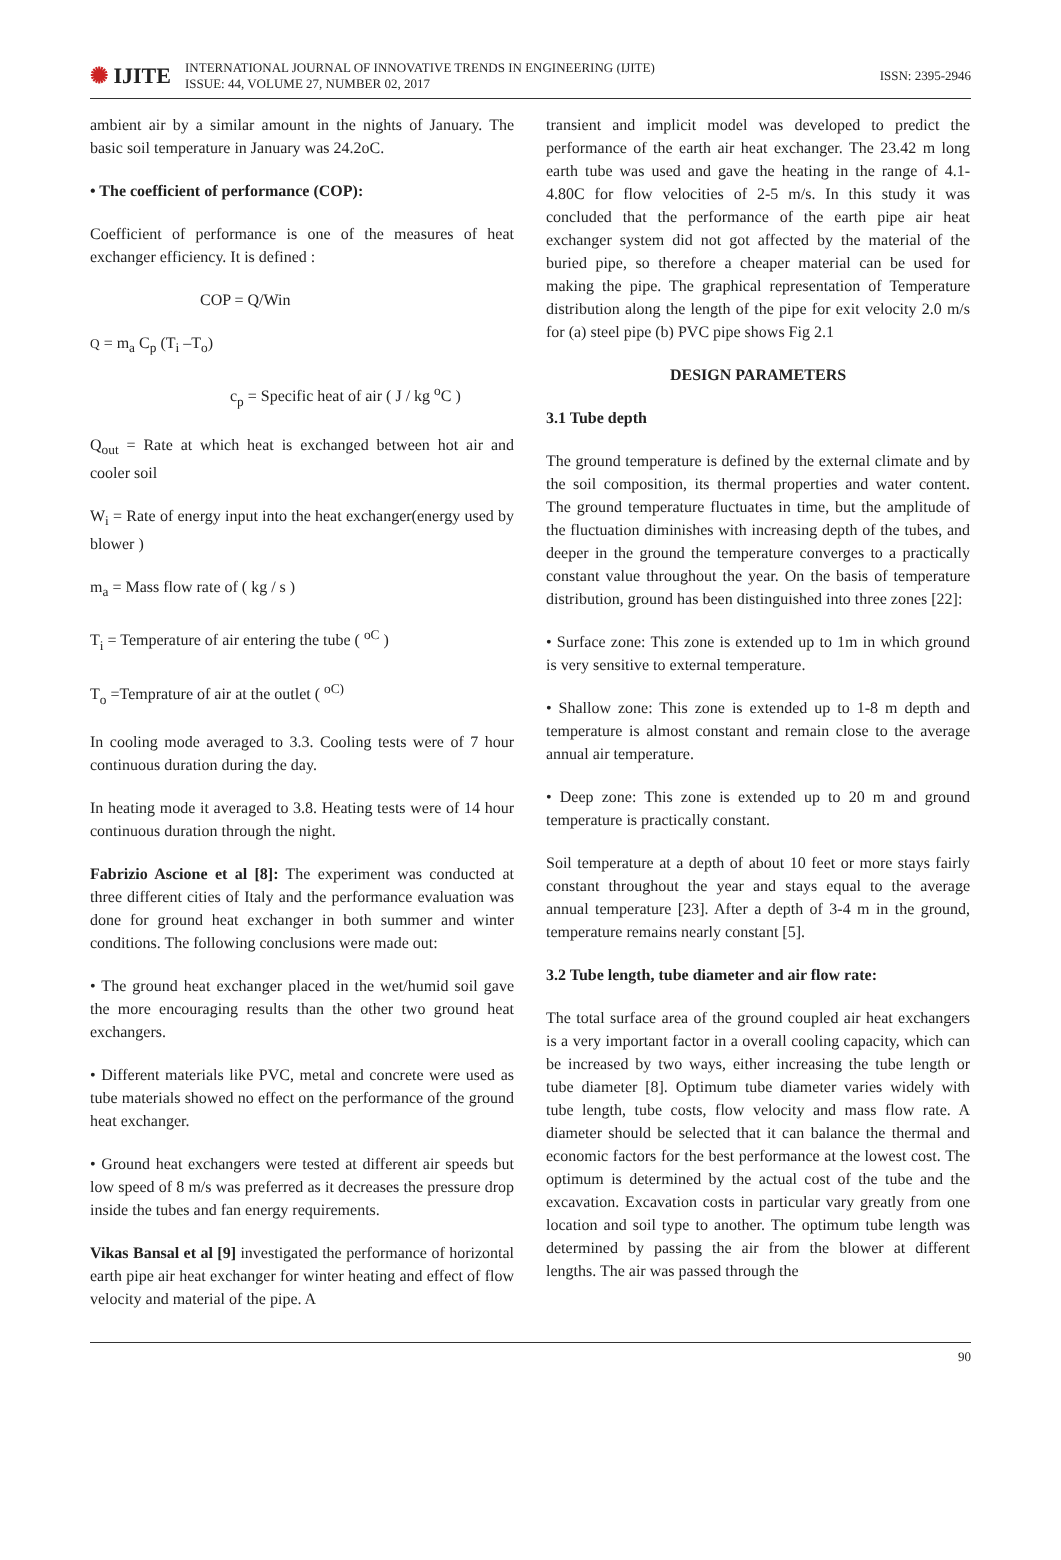✺ IJITE
INTERNATIONAL JOURNAL OF INNOVATIVE TRENDS IN ENGINEERING (IJITE)
ISSUE: 44, VOLUME 27, NUMBER 02, 2017
ISSN: 2395-2946
ambient air by a similar amount in the nights of January. The basic soil temperature in January was 24.2oC.
• The coefficient of performance (COP):
Coefficient of performance is one of the measures of heat exchanger efficiency. It is defined :
COP = Q/Win
Q = m<sub>a</sub> C<sub>p</sub> (T<sub>i</sub> –T<sub>o</sub>)
c<sub>p</sub> = Specific heat of air ( J / kg <sup>o</sup>C )
Q<sub>out</sub> = Rate at which heat is exchanged between hot air and cooler soil
W<sub>i</sub> = Rate of energy input into the heat exchanger(energy used by blower )
m<sub>a</sub> = Mass flow rate of ( kg / s )
T<sub>i</sub> = Temperature of air entering the tube ( <sup>oC</sup> )
T<sub>o</sub> =Temprature of air at the outlet ( <sup>oC)</sup>
In cooling mode averaged to 3.3. Cooling tests were of 7 hour continuous duration during the day.
In heating mode it averaged to 3.8. Heating tests were of 14 hour continuous duration through the night.
Fabrizio Ascione et al [8]: The experiment was conducted at three different cities of Italy and the performance evaluation was done for ground heat exchanger in both summer and winter conditions. The following conclusions were made out:
• The ground heat exchanger placed in the wet/humid soil gave the more encouraging results than the other two ground heat exchangers.
• Different materials like PVC, metal and concrete were used as tube materials showed no effect on the performance of the ground heat exchanger.
• Ground heat exchangers were tested at different air speeds but low speed of 8 m/s was preferred as it decreases the pressure drop inside the tubes and fan energy requirements.
Vikas Bansal et al [9] investigated the performance of horizontal earth pipe air heat exchanger for winter heating and effect of flow velocity and material of the pipe. A
transient and implicit model was developed to predict the performance of the earth air heat exchanger. The 23.42 m long earth tube was used and gave the heating in the range of 4.1-4.80C for flow velocities of 2-5 m/s. In this study it was concluded that the performance of the earth pipe air heat exchanger system did not got affected by the material of the buried pipe, so therefore a cheaper material can be used for making the pipe. The graphical representation of Temperature distribution along the length of the pipe for exit velocity 2.0 m/s for (a) steel pipe (b) PVC pipe shows Fig 2.1
DESIGN PARAMETERS
3.1 Tube depth
The ground temperature is defined by the external climate and by the soil composition, its thermal properties and water content. The ground temperature fluctuates in time, but the amplitude of the fluctuation diminishes with increasing depth of the tubes, and deeper in the ground the temperature converges to a practically constant value throughout the year. On the basis of temperature distribution, ground has been distinguished into three zones [22]:
• Surface zone: This zone is extended up to 1m in which ground is very sensitive to external temperature.
• Shallow zone: This zone is extended up to 1-8 m depth and temperature is almost constant and remain close to the average annual air temperature.
• Deep zone: This zone is extended up to 20 m and ground temperature is practically constant.
Soil temperature at a depth of about 10 feet or more stays fairly constant throughout the year and stays equal to the average annual temperature [23]. After a depth of 3-4 m in the ground, temperature remains nearly constant [5].
3.2 Tube length, tube diameter and air flow rate:
The total surface area of the ground coupled air heat exchangers is a very important factor in a overall cooling capacity, which can be increased by two ways, either increasing the tube length or tube diameter [8]. Optimum tube diameter varies widely with tube length, tube costs, flow velocity and mass flow rate. A diameter should be selected that it can balance the thermal and economic factors for the best performance at the lowest cost. The optimum is determined by the actual cost of the tube and the excavation. Excavation costs in particular vary greatly from one location and soil type to another. The optimum tube length was determined by passing the air from the blower at different lengths. The air was passed through the
90